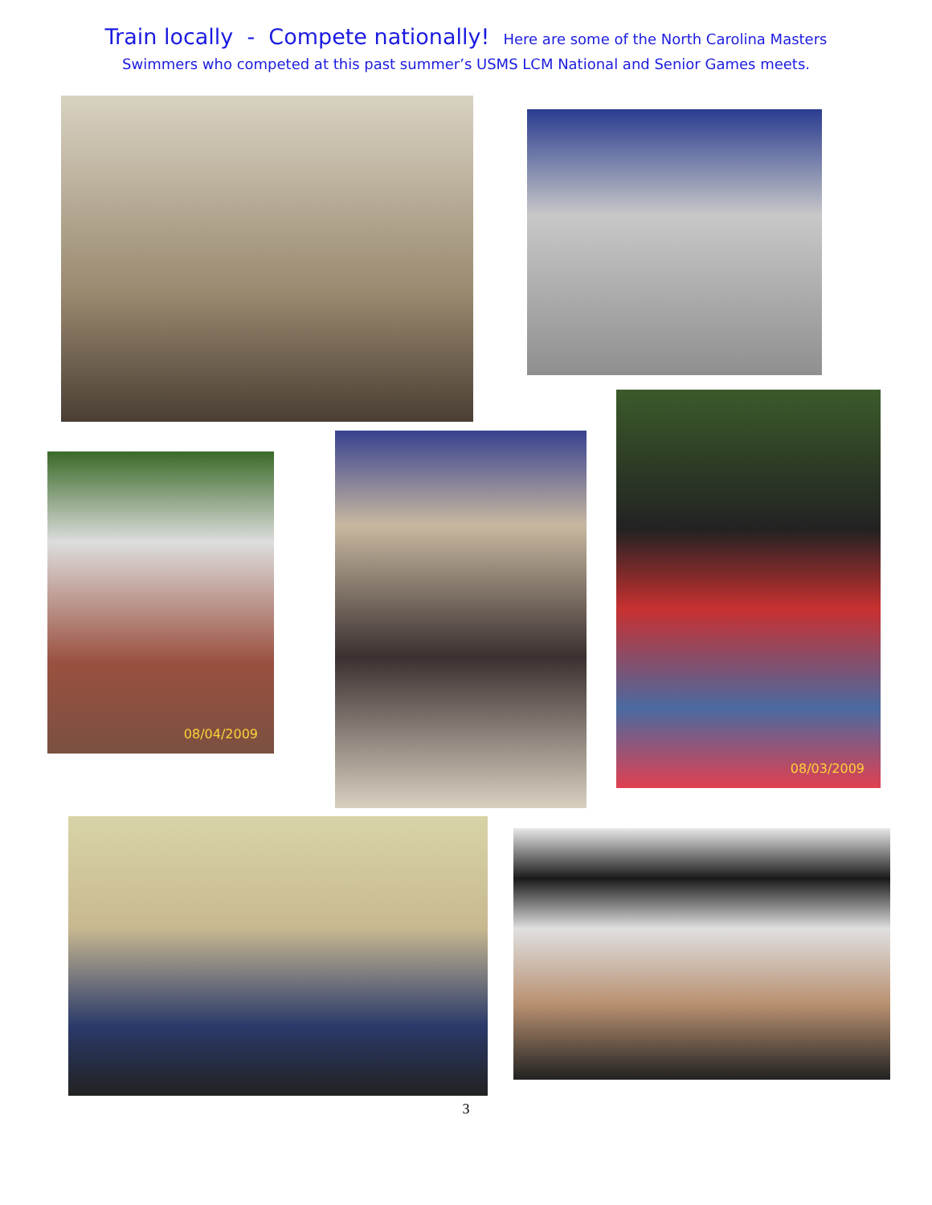Train locally - Compete nationally! Here are some of the North Carolina Masters
Swimmers who competed at this past summer’s USMS LCM National and Senior Games meets.
08/04/2009
08/03/2009
3